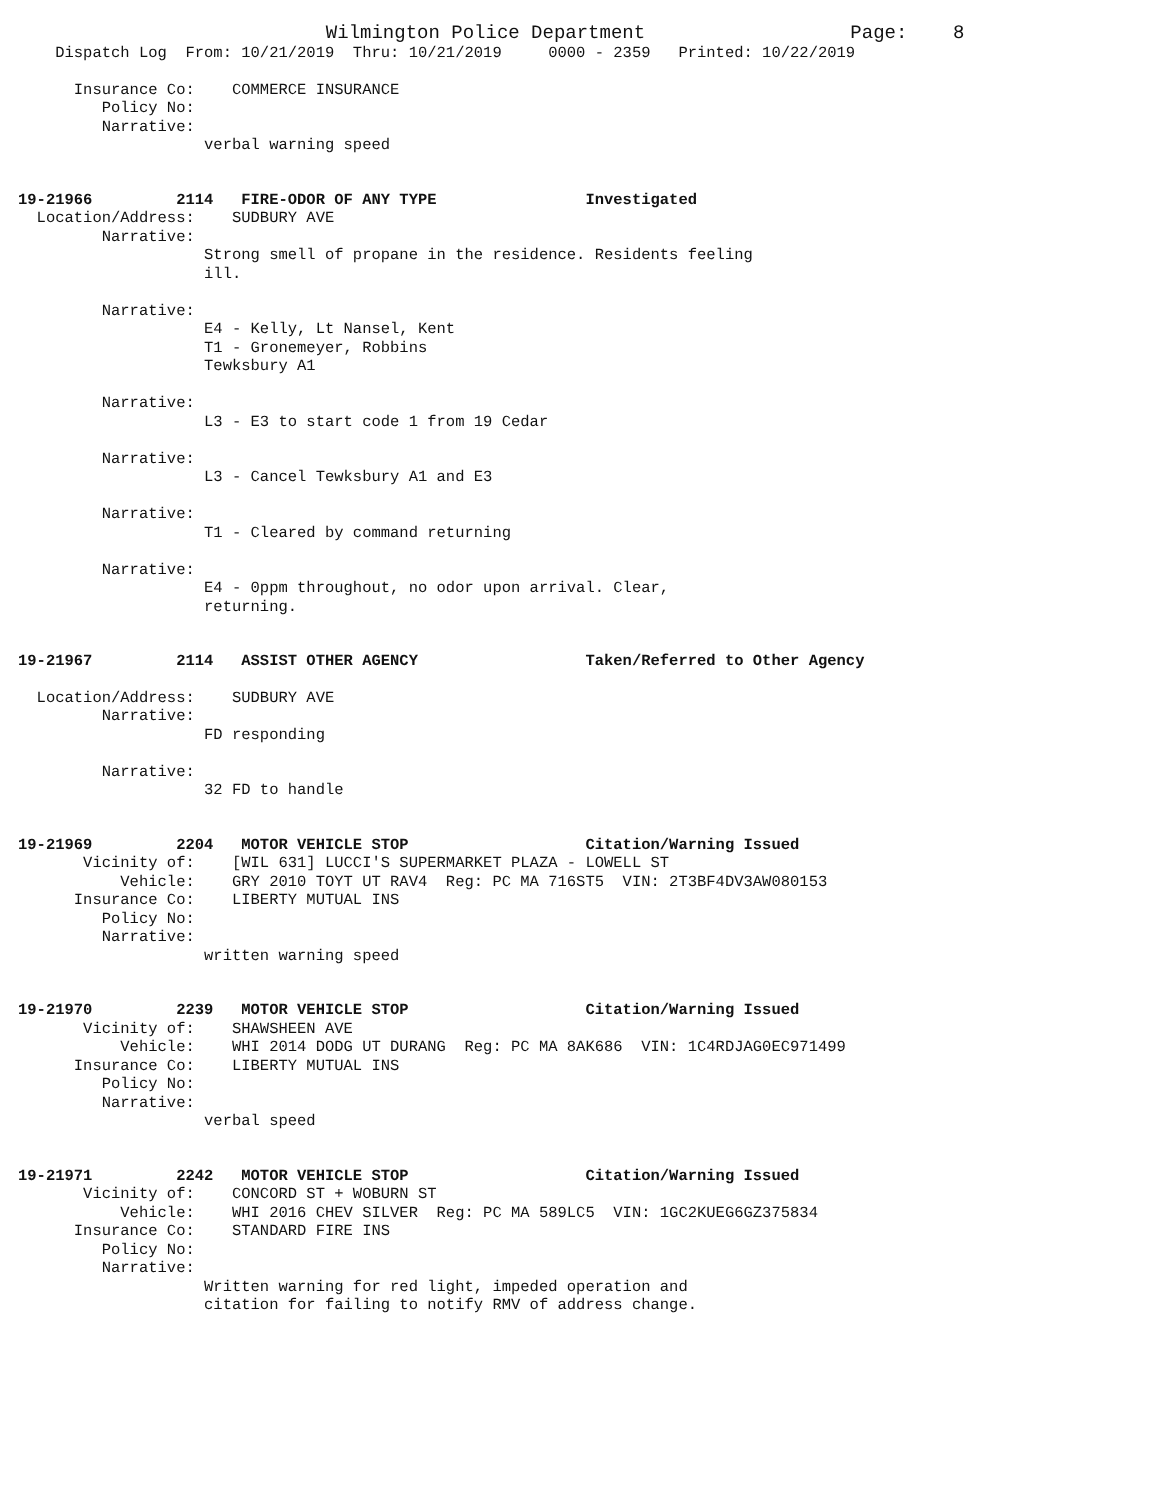Wilmington Police Department Page: 8
Dispatch Log From: 10/21/2019 Thru: 10/21/2019 0000 - 2359 Printed: 10/22/2019
Insurance Co: COMMERCE INSURANCE Policy No: Narrative: verbal warning speed
19-21966 2114 FIRE-ODOR OF ANY TYPE Investigated
Location/Address: SUDBURY AVE Narrative: Strong smell of propane in the residence. Residents feeling ill. Narrative: E4 - Kelly, Lt Nansel, Kent T1 - Gronemeyer, Robbins Tewksbury A1 Narrative: L3 - E3 to start code 1 from 19 Cedar Narrative: L3 - Cancel Tewksbury A1 and E3 Narrative: T1 - Cleared by command returning Narrative: E4 - 0ppm throughout, no odor upon arrival. Clear, returning.
19-21967 2114 ASSIST OTHER AGENCY Taken/Referred to Other Agency
Location/Address: SUDBURY AVE Narrative: FD responding Narrative: 32 FD to handle
19-21969 2204 MOTOR VEHICLE STOP Citation/Warning Issued
Vicinity of: [WIL 631] LUCCI'S SUPERMARKET PLAZA - LOWELL ST Vehicle: GRY 2010 TOYT UT RAV4 Reg: PC MA 716ST5 VIN: 2T3BF4DV3AW080153 Insurance Co: LIBERTY MUTUAL INS Policy No: Narrative: written warning speed
19-21970 2239 MOTOR VEHICLE STOP Citation/Warning Issued
Vicinity of: SHAWSHEEN AVE Vehicle: WHI 2014 DODG UT DURANG Reg: PC MA 8AK686 VIN: 1C4RDJAG0EC971499 Insurance Co: LIBERTY MUTUAL INS Policy No: Narrative: verbal speed
19-21971 2242 MOTOR VEHICLE STOP Citation/Warning Issued
Vicinity of: CONCORD ST + WOBURN ST Vehicle: WHI 2016 CHEV SILVER Reg: PC MA 589LC5 VIN: 1GC2KUEG6GZ375834 Insurance Co: STANDARD FIRE INS Policy No: Narrative: Written warning for red light, impeded operation and citation for failing to notify RMV of address change.